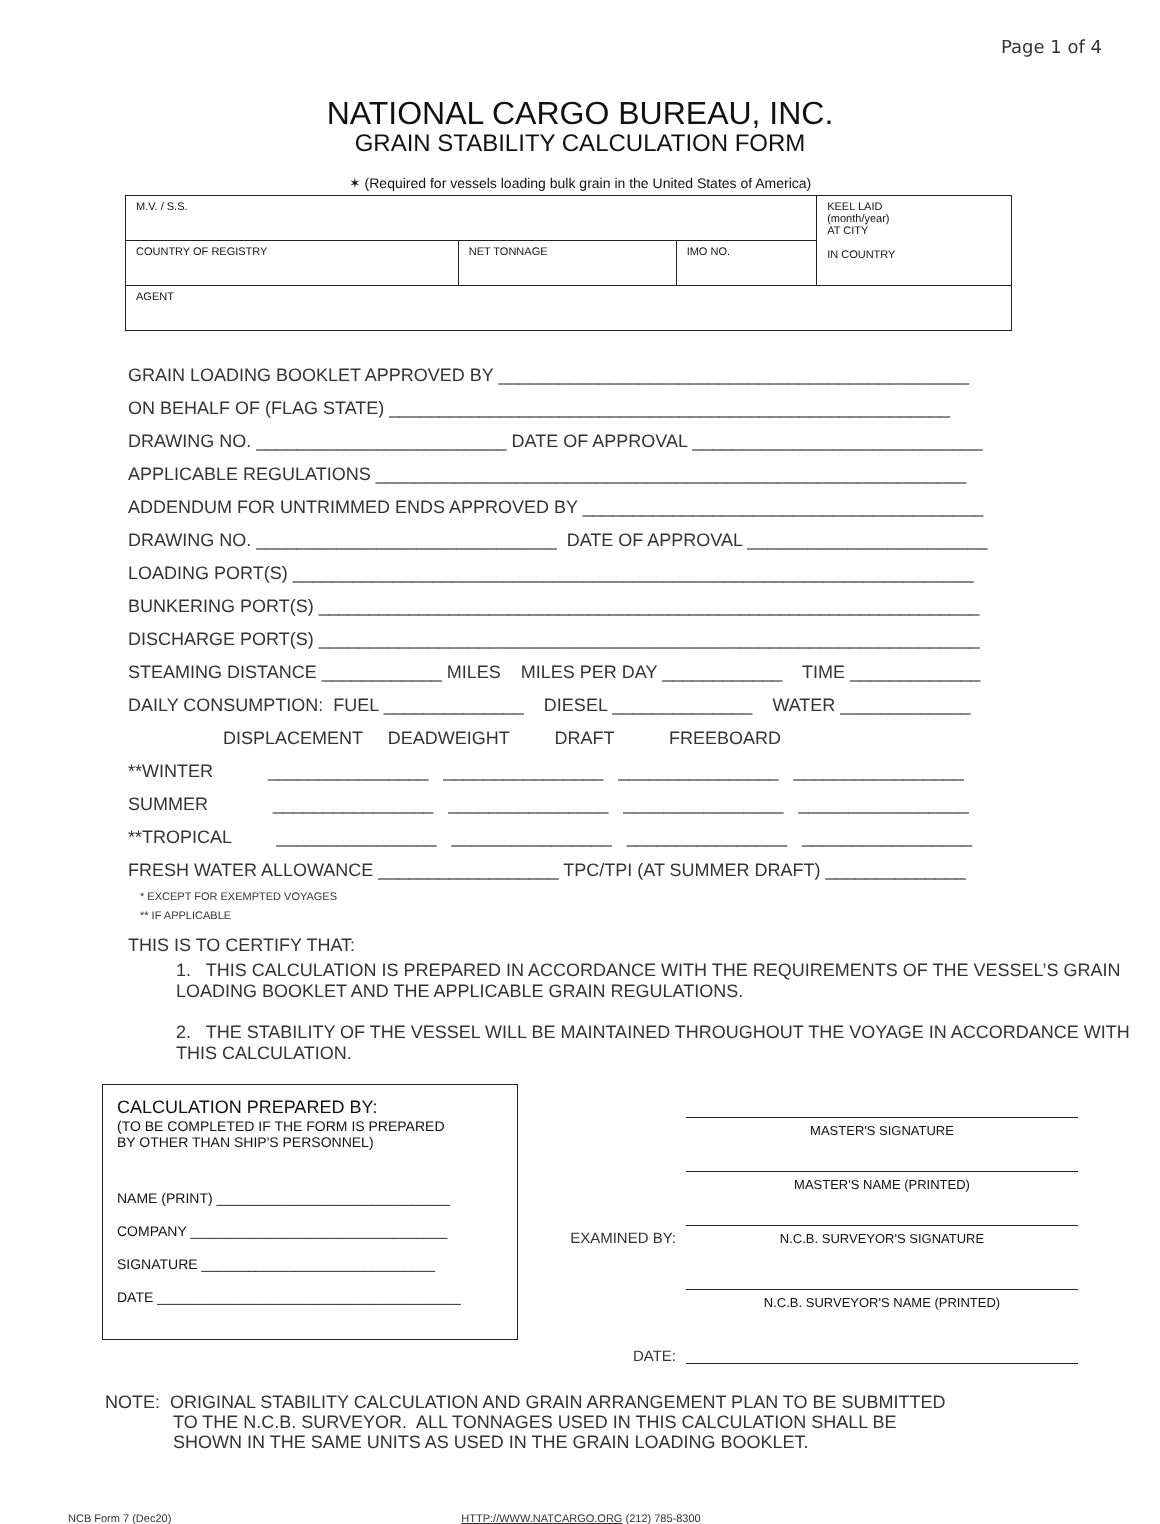Page 1 of 4
NATIONAL CARGO BUREAU, INC.
GRAIN STABILITY CALCULATION FORM
✶ (Required for vessels loading bulk grain in the United States of America)
| M.V. / S.S. | | | KEEL LAID (month/year) AT CITY IN COUNTRY |
| COUNTRY OF REGISTRY | NET TONNAGE | IMO NO. | |
| AGENT | | | |
GRAIN LOADING BOOKLET APPROVED BY _______________________________________________
ON BEHALF OF (FLAG STATE) ________________________________________________________
DRAWING NO. _________________________ DATE OF APPROVAL _____________________________
APPLICABLE REGULATIONS ___________________________________________________________
ADDENDUM FOR UNTRIMMED ENDS APPROVED BY ________________________________________
DRAWING NO. ______________________________ DATE OF APPROVAL ________________________
LOADING PORT(S) ____________________________________________________________________
BUNKERING PORT(S) __________________________________________________________________
DISCHARGE PORT(S) __________________________________________________________________
STEAMING DISTANCE ____________ MILES MILES PER DAY ____________ TIME _____________
DAILY CONSUMPTION: FUEL ______________ DIESEL ______________ WATER _____________
DISPLACEMENT DEADWEIGHT DRAFT FREEBOARD
**WINTER ________________ ________________ ________________ _________________
SUMMER ________________ ________________ ________________ _________________
**TROPICAL ________________ ________________ ________________ _________________
FRESH WATER ALLOWANCE __________________ TPC/TPI (AT SUMMER DRAFT) ______________
* EXCEPT FOR EXEMPTED VOYAGES
** IF APPLICABLE
THIS IS TO CERTIFY THAT:
1. THIS CALCULATION IS PREPARED IN ACCORDANCE WITH THE REQUIREMENTS OF THE VESSEL’S GRAIN LOADING BOOKLET AND THE APPLICABLE GRAIN REGULATIONS.
2. THE STABILITY OF THE VESSEL WILL BE MAINTAINED THROUGHOUT THE VOYAGE IN ACCORDANCE WITH THIS CALCULATION.
CALCULATION PREPARED BY:
(TO BE COMPLETED IF THE FORM IS PREPARED
BY OTHER THAN SHIP'S PERSONNEL)
NAME (PRINT) ______________________________
COMPANY _________________________________
SIGNATURE ______________________________
DATE _______________________________________
MASTER'S SIGNATURE
MASTER'S NAME (PRINTED)
EXAMINED BY:
N.C.B. SURVEYOR'S SIGNATURE
N.C.B. SURVEYOR'S NAME (PRINTED)
DATE:
NOTE: ORIGINAL STABILITY CALCULATION AND GRAIN ARRANGEMENT PLAN TO BE SUBMITTED
TO THE N.C.B. SURVEYOR. ALL TONNAGES USED IN THIS CALCULATION SHALL BE
SHOWN IN THE SAME UNITS AS USED IN THE GRAIN LOADING BOOKLET.
NCB Form 7 (Dec20) HTTP://WWW.NATCARGO.ORG (212) 785-8300